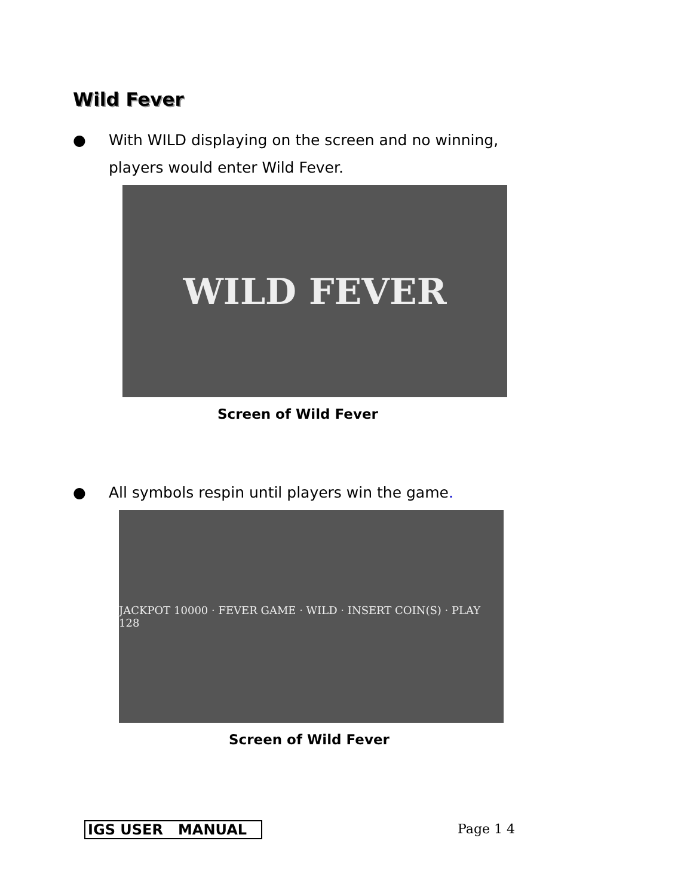Wild Fever
● With WILD displaying on the screen and no winning,
players would enter Wild Fever.
WILD FEVER
Screen of Wild Fever
● All symbols respin until players win the game.
JACKPOT 10000 · FEVER GAME · WILD · INSERT COIN(S) · PLAY 128
Screen of Wild Fever
IGS USER MANUAL Page 1 4